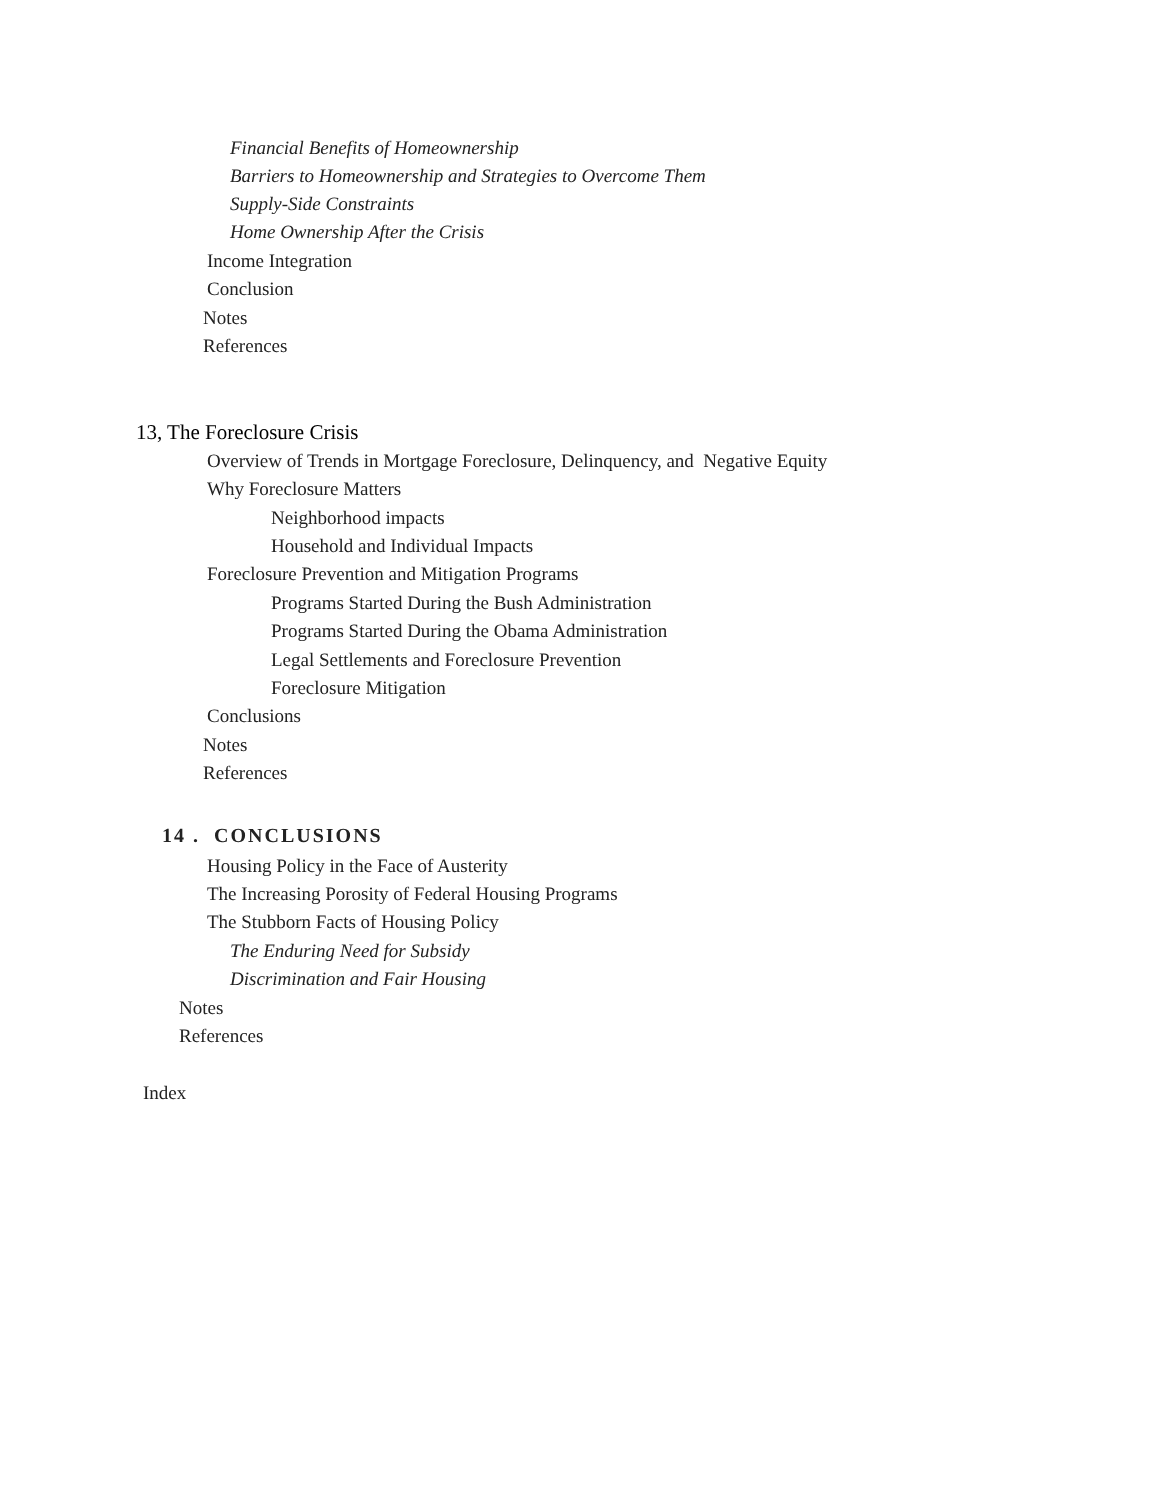Financial Benefits of Homeownership
Barriers to Homeownership and Strategies to Overcome Them
Supply-Side Constraints
Home Ownership After the Crisis
Income Integration
Conclusion
Notes
References
13, The Foreclosure Crisis
Overview of Trends in Mortgage Foreclosure, Delinquency, and Negative Equity
Why Foreclosure Matters
Neighborhood impacts
Household and Individual Impacts
Foreclosure Prevention and Mitigation Programs
Programs Started During the Bush Administration
Programs Started During the Obama Administration
Legal Settlements and Foreclosure Prevention
Foreclosure Mitigation
Conclusions
Notes
References
14 . CONCLUSIONS
Housing Policy in the Face of Austerity
The Increasing Porosity of Federal Housing Programs
The Stubborn Facts of Housing Policy
The Enduring Need for Subsidy
Discrimination and Fair Housing
Notes
References
Index